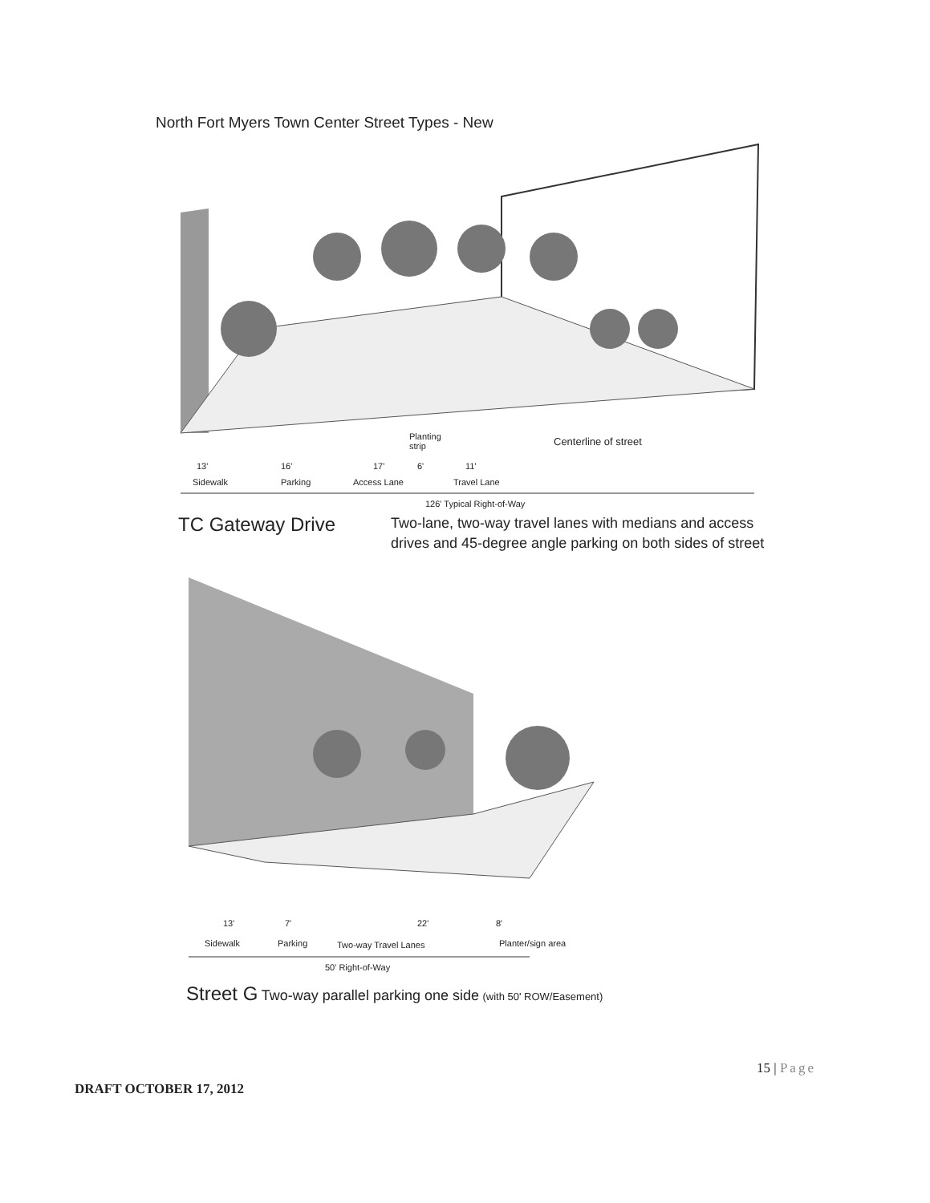North Fort Myers Town Center Street Types - New
Planting
strip
Centerline of street
13'
16'
17'
6'
11'
Sidewalk
Parking
Access Lane
Travel Lane
126' Typical Right-of-Way
TC Gateway Drive
Two-lane, two-way travel lanes with medians and access drives and 45-degree angle parking on both sides of street
13'
7'
22'
8'
Sidewalk
Parking
Two-way Travel Lanes
Planter/sign area
50' Right-of-Way
Street G Two-way parallel parking one side (with 50' ROW/Easement)
15 | Page
DRAFT OCTOBER 17, 2012